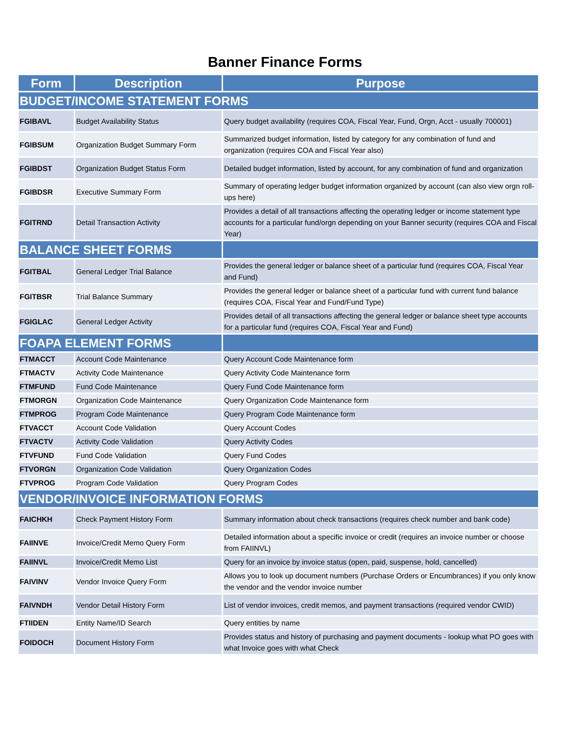Banner Finance Forms
| Form | Description | Purpose |
| --- | --- | --- |
| BUDGET/INCOME STATEMENT FORMS | | |
| FGIBAVL | Budget Availability Status | Query budget availability (requires COA, Fiscal Year, Fund, Orgn, Acct - usually 700001) |
| FGIBSUM | Organization Budget Summary Form | Summarized budget information, listed by category for any combination of fund and organization (requires COA and Fiscal Year also) |
| FGIBDST | Organization Budget Status Form | Detailed budget information, listed by account, for any combination of fund and organization |
| FGIBDSR | Executive Summary Form | Summary of operating ledger budget information organized by account (can also view orgn roll-ups here) |
| FGITRND | Detail Transaction Activity | Provides a detail of all transactions affecting the operating ledger or income statement type accounts for a particular fund/orgn depending on your Banner security (requires COA and Fiscal Year) |
| BALANCE SHEET FORMS | | |
| FGITBAL | General Ledger Trial Balance | Provides the general ledger or balance sheet of a particular fund (requires COA, Fiscal Year and Fund) |
| FGITBSR | Trial Balance Summary | Provides the general ledger or balance sheet of a particular fund with current fund balance (requires COA, Fiscal Year and Fund/Fund Type) |
| FGIGLAC | General Ledger Activity | Provides detail of all transactions affecting the general ledger or balance sheet type accounts for a particular fund (requires COA, Fiscal Year and Fund) |
| FOAPA ELEMENT FORMS | | |
| FTMACCT | Account Code Maintenance | Query Account Code Maintenance form |
| FTMACTV | Activity Code Maintenance | Query Activity Code Maintenance form |
| FTMFUND | Fund Code Maintenance | Query Fund Code Maintenance form |
| FTMORGN | Organization Code Maintenance | Query Organization Code Maintenance form |
| FTMPROG | Program Code Maintenance | Query Program Code Maintenance form |
| FTVACCT | Account Code Validation | Query Account Codes |
| FTVACTV | Activity Code Validation | Query Activity Codes |
| FTVFUND | Fund Code Validation | Query Fund Codes |
| FTVORGN | Organization Code Validation | Query Organization Codes |
| FTVPROG | Program Code Validation | Query Program Codes |
| VENDOR/INVOICE INFORMATION FORMS | | |
| FAICHKH | Check Payment History Form | Summary information about check transactions (requires check number and bank code) |
| FAIINVE | Invoice/Credit Memo Query Form | Detailed information about a specific invoice or credit (requires an invoice number or choose from FAIINVL) |
| FAIINVL | Invoice/Credit Memo List | Query for an invoice by invoice status (open, paid, suspense, hold, cancelled) |
| FAIVINV | Vendor Invoice Query Form | Allows you to look up document numbers (Purchase Orders or Encumbrances) if you only know the vendor and the vendor invoice number |
| FAIVNDH | Vendor Detail History Form | List of vendor invoices, credit memos, and payment transactions (required vendor CWID) |
| FTIIDEN | Entity Name/ID Search | Query entities by name |
| FOIDOCH | Document History Form | Provides status and history of purchasing and payment documents - lookup what PO goes with what Invoice goes with what Check |